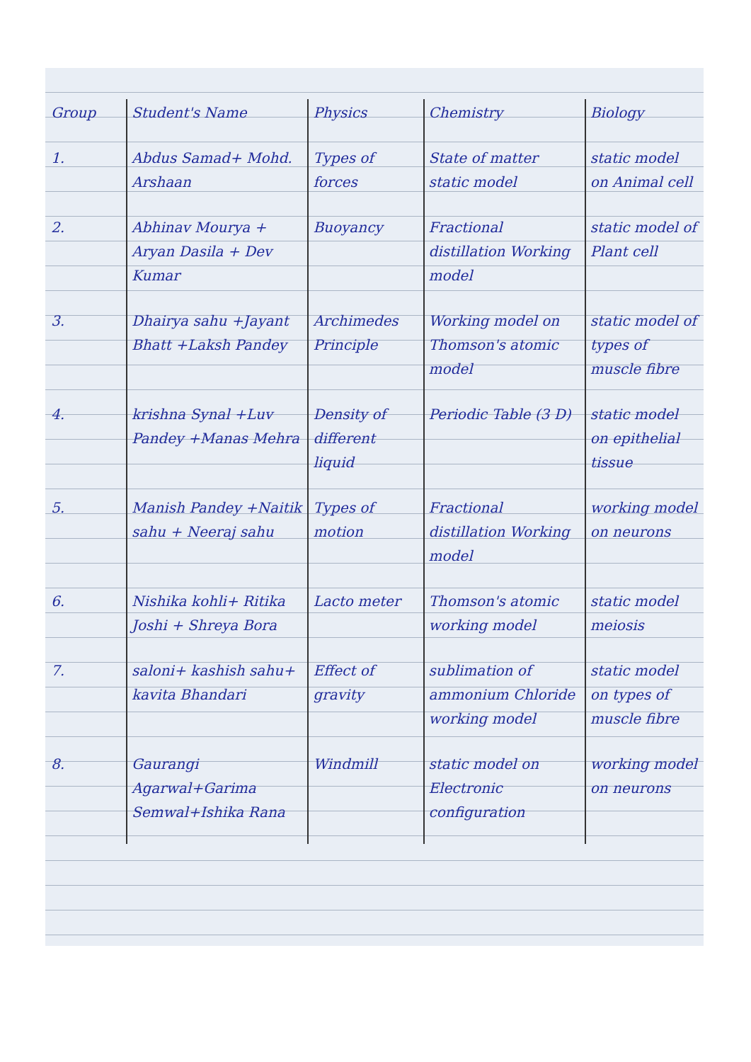| Group | Student's Name | Physics | Chemistry | Biology |
| --- | --- | --- | --- | --- |
| 1. | Abdus Samad+ Mohd. Arshaan | Types of forces | State of matter static model | static model on Animal cell |
| 2. | Abhinav Mourya + Aryan Dasila + Dev Kumar | Buoyancy | Fractional distillation Working model | static model of Plant cell |
| 3. | Dhairya sahu +Jayant Bhatt +Laksh Pandey | Archimedes Principle | Working model on Thomson's atomic model | static model of types of muscle fibre |
| 4. | krishna Synal +Luv Pandey +Manas Mehra | Density of different liquid | Periodic Table (3 D) | static model on epithelial tissue |
| 5. | Manish Pandey +Naitik sahu + Neeraj sahu | Types of motion | Fractional distillation Working model | working model on neurons |
| 6. | Nishika kohli+ Ritika Joshi + Shreya Bora | Lacto meter | Thomson's atomic working model | static model meiosis |
| 7. | saloni+ kashish sahu+ kavita Bhandari | Effect of gravity | sublimation of ammonium Chloride working model | static model on types of muscle fibre |
| 8. | Gaurangi Agarwal+Garima Semwal+Ishika Rana | Windmill | static model on Electronic configuration | working model on neurons |